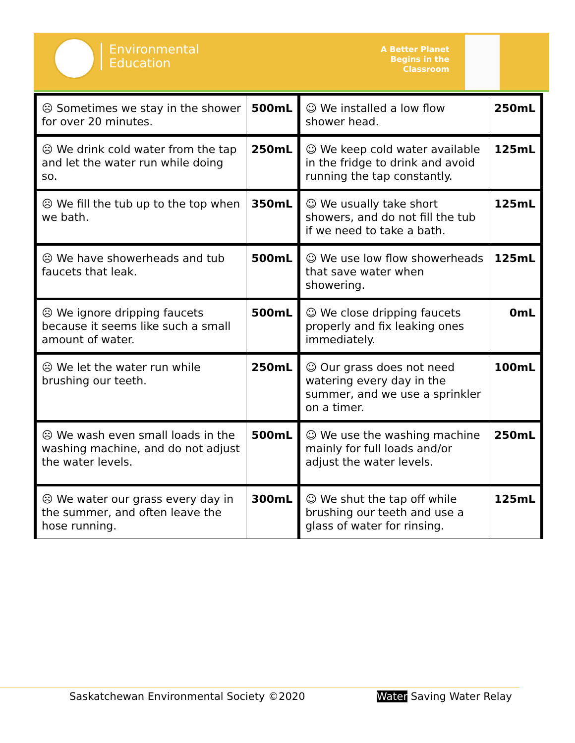Environmental
Education
A Better Planet
Begins in the
Classroom
| ☹ Sometimes we stay in the shower for over 20 minutes. | 500mL | ☺ We installed a low flow shower head. | 250mL |
| ☹ We drink cold water from the tap and let the water run while doing so. | 250mL | ☺ We keep cold water available in the fridge to drink and avoid running the tap constantly. | 125mL |
| ☹ We fill the tub up to the top when we bath. | 350mL | ☺ We usually take short showers, and do not fill the tub if we need to take a bath. | 125mL |
| ☹ We have showerheads and tub faucets that leak. | 500mL | ☺ We use low flow showerheads that save water when showering. | 125mL |
| ☹ We ignore dripping faucets because it seems like such a small amount of water. | 500mL | ☺ We close dripping faucets properly and fix leaking ones immediately. | 0mL |
| ☹ We let the water run while brushing our teeth. | 250mL | ☺ Our grass does not need watering every day in the summer, and we use a sprinkler on a timer. | 100mL |
| ☹ We wash even small loads in the washing machine, and do not adjust the water levels. | 500mL | ☺ We use the washing machine mainly for full loads and/or adjust the water levels. | 250mL |
| ☹ We water our grass every day in the summer, and often leave the hose running. | 300mL | ☺ We shut the tap off while brushing our teeth and use a glass of water for rinsing. | 125mL |
Saskatchewan Environmental Society ©2020 Water Saving Water Relay